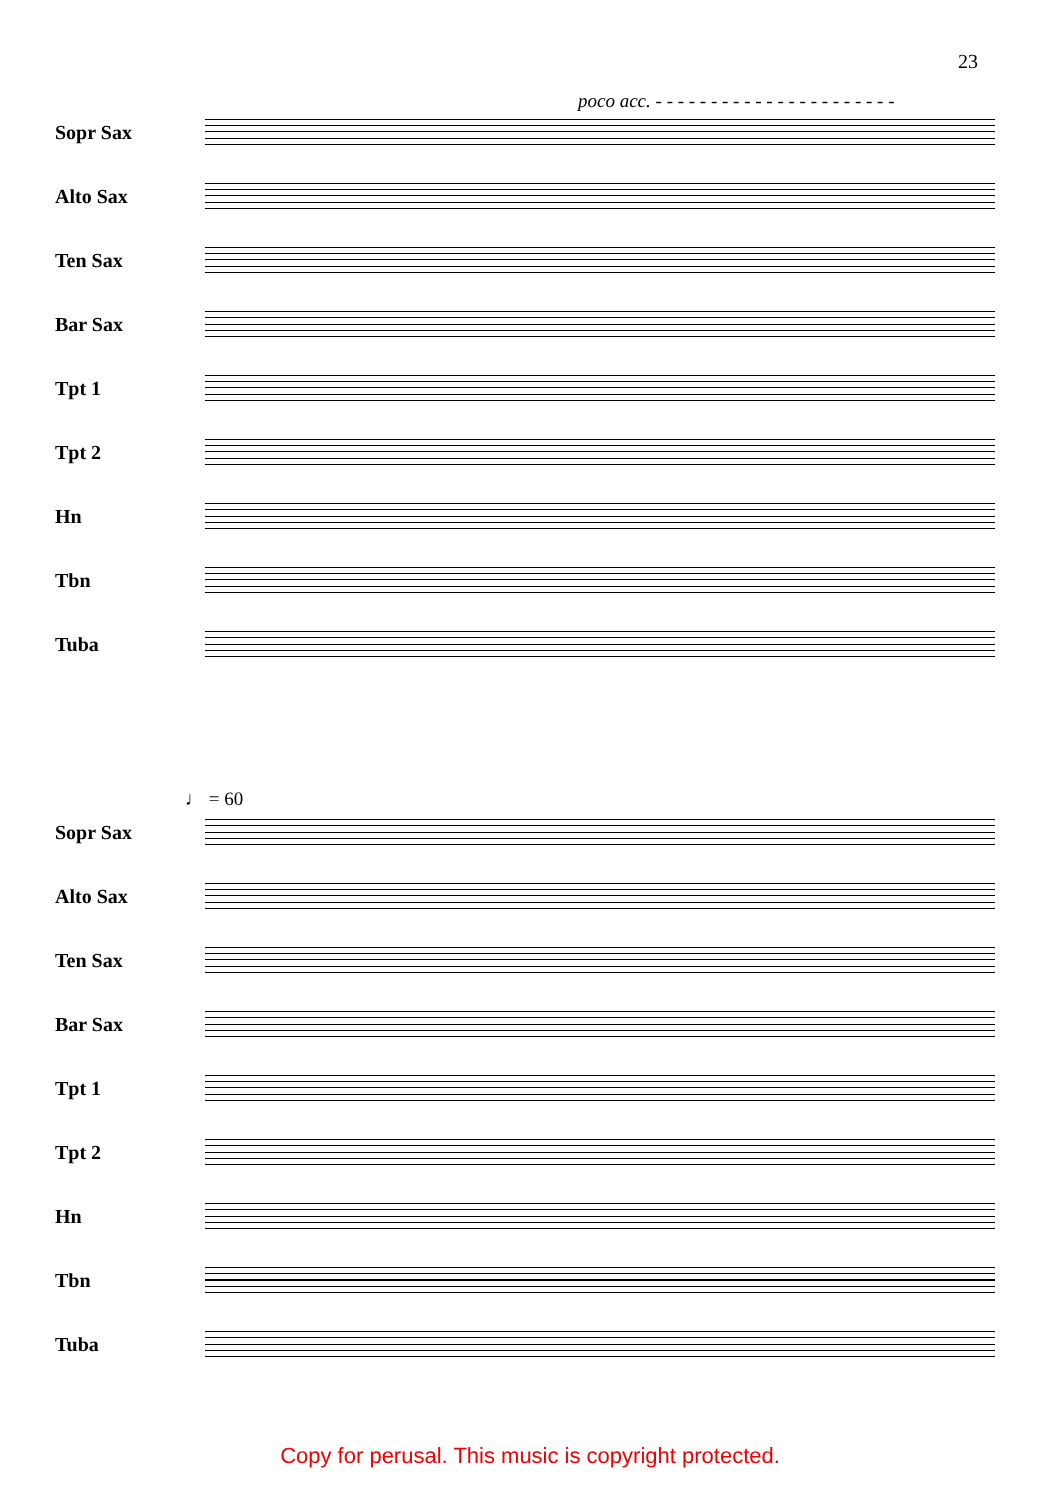23
poco acc. - - - - - - - - - - - - - - - - - - - - - -
Sopr Sax
Alto Sax
Ten Sax
Bar Sax
Tpt 1
Tpt 2
Hn
Tbn
Tuba
♩ = 60
Sopr Sax
Alto Sax
Ten Sax
Bar Sax
Tpt 1
Tpt 2
Hn
Tbn
Tuba
Copy for perusal. This music is copyright protected.